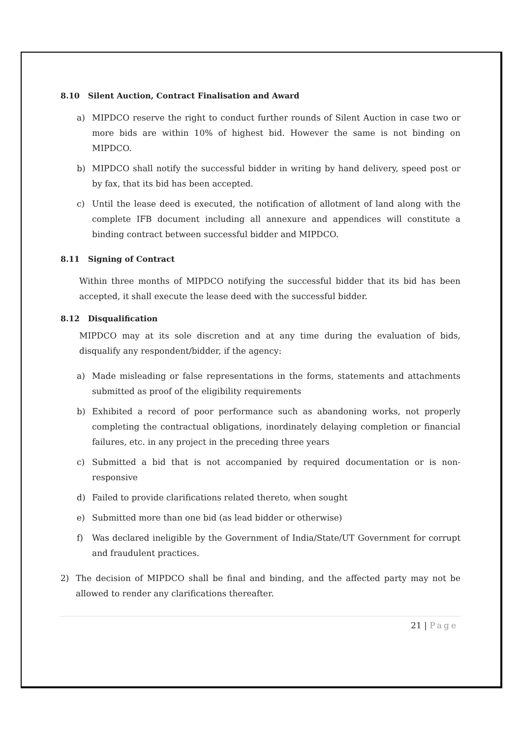8.10 Silent Auction, Contract Finalisation and Award
a) MIPDCO reserve the right to conduct further rounds of Silent Auction in case two or more bids are within 10% of highest bid. However the same is not binding on MIPDCO.
b) MIPDCO shall notify the successful bidder in writing by hand delivery, speed post or by fax, that its bid has been accepted.
c) Until the lease deed is executed, the notification of allotment of land along with the complete IFB document including all annexure and appendices will constitute a binding contract between successful bidder and MIPDCO.
8.11 Signing of Contract
Within three months of MIPDCO notifying the successful bidder that its bid has been accepted, it shall execute the lease deed with the successful bidder.
8.12 Disqualification
MIPDCO may at its sole discretion and at any time during the evaluation of bids, disqualify any respondent/bidder, if the agency:
a) Made misleading or false representations in the forms, statements and attachments submitted as proof of the eligibility requirements
b) Exhibited a record of poor performance such as abandoning works, not properly completing the contractual obligations, inordinately delaying completion or financial failures, etc. in any project in the preceding three years
c) Submitted a bid that is not accompanied by required documentation or is non-responsive
d) Failed to provide clarifications related thereto, when sought
e) Submitted more than one bid (as lead bidder or otherwise)
f) Was declared ineligible by the Government of India/State/UT Government for corrupt and fraudulent practices.
2) The decision of MIPDCO shall be final and binding, and the affected party may not be allowed to render any clarifications thereafter.
21 | Page